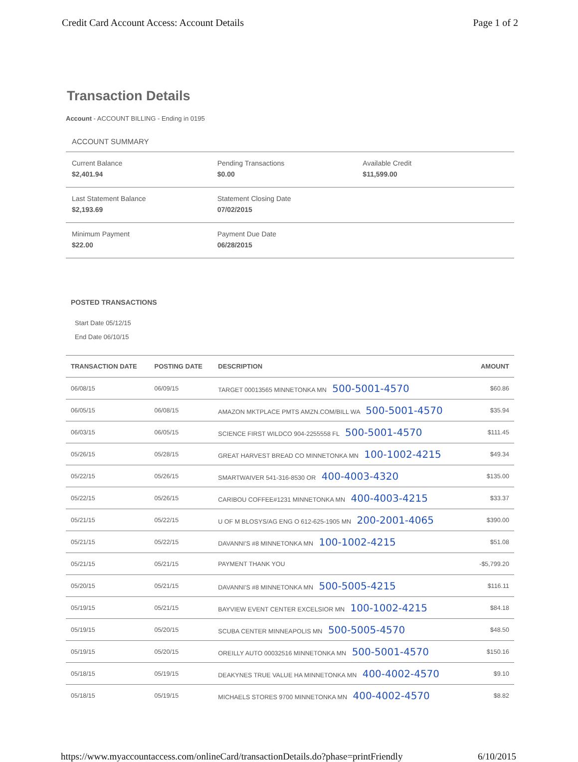Credit Card Account Access: Account Details Page 1 of 2
Transaction Details
Account - ACCOUNT BILLING - Ending in 0195
ACCOUNT SUMMARY
Current Balance
$2,401.94
Pending Transactions
$0.00
Available Credit
$11,599.00
Last Statement Balance
$2,193.69
Statement Closing Date
07/02/2015
Minimum Payment
$22.00
Payment Due Date
06/28/2015
POSTED TRANSACTIONS
Start Date 05/12/15
End Date 06/10/15
| TRANSACTION DATE | POSTING DATE | DESCRIPTION | AMOUNT |
| --- | --- | --- | --- |
| 06/08/15 | 06/09/15 | TARGET 00013565 MINNETONKA MN 500-5001-4570 | $60.86 |
| 06/05/15 | 06/08/15 | AMAZON MKTPLACE PMTS AMZN.COM/BILL WA 500-5001-4570 | $35.94 |
| 06/03/15 | 06/05/15 | SCIENCE FIRST WILDCO 904-2255558 FL 500-5001-4570 | $111.45 |
| 05/26/15 | 05/28/15 | GREAT HARVEST BREAD CO MINNETONKA MN 100-1002-4215 | $49.34 |
| 05/22/15 | 05/26/15 | SMARTWAIVER 541-316-8530 OR 400-4003-4320 | $135.00 |
| 05/22/15 | 05/26/15 | CARIBOU COFFEE#1231 MINNETONKA MN 400-4003-4215 | $33.37 |
| 05/21/15 | 05/22/15 | U OF M BLOSYS/AG ENG O 612-625-1905 MN 200-2001-4065 | $390.00 |
| 05/21/15 | 05/22/15 | DAVANNI'S #8 MINNETONKA MN 100-1002-4215 | $51.08 |
| 05/21/15 | 05/21/15 | PAYMENT THANK YOU | -$5,799.20 |
| 05/20/15 | 05/21/15 | DAVANNI'S #8 MINNETONKA MN 500-5005-4215 | $116.11 |
| 05/19/15 | 05/21/15 | BAYVIEW EVENT CENTER EXCELSIOR MN 100-1002-4215 | $84.18 |
| 05/19/15 | 05/20/15 | SCUBA CENTER MINNEAPOLIS MN 500-5005-4570 | $48.50 |
| 05/19/15 | 05/20/15 | OREILLY AUTO 00032516 MINNETONKA MN 500-5001-4570 | $150.16 |
| 05/18/15 | 05/19/15 | DEAKYNES TRUE VALUE HA MINNETONKA MN 400-4002-4570 | $9.10 |
| 05/18/15 | 05/19/15 | MICHAELS STORES 9700 MINNETONKA MN 400-4002-4570 | $8.82 |
https://www.myaccountaccess.com/onlineCard/transactionDetails.do?phase=printFriendly 6/10/2015